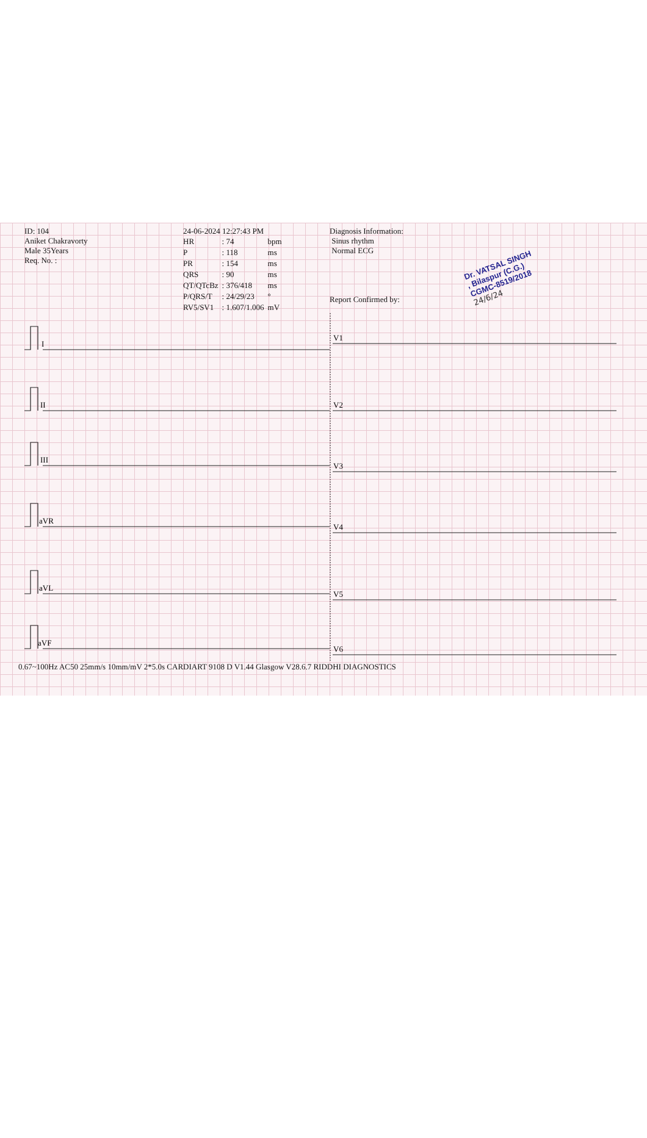ID: 104
Aniket Chakravorty
Male 35Years
Req. No. :
24-06-2024 12:27:43 PM
| HR | : 74 | bpm |
| P | : 118 | ms |
| PR | : 154 | ms |
| QRS | : 90 | ms |
| QT/QTcBz | : 376/418 | ms |
| P/QRS/T | : 24/29/23 | ° |
| RV5/SV1 | : 1.607/1.006 | mV |
Diagnosis Information:
Sinus rhythm
Normal ECG
Report Confirmed by:
Dr. VATSAL SINGH
, Bilaspur (C.G.)
CGMC-8519/2018
24/6/24
I
II
III
aVR
aVL
aVF
V1
V2
V3
V4
V5
V6
0.67~100Hz AC50 25mm/s 10mm/mV 2*5.0s CARDIART 9108 D V1.44 Glasgow V28.6.7 RIDDHI DIAGNOSTICS